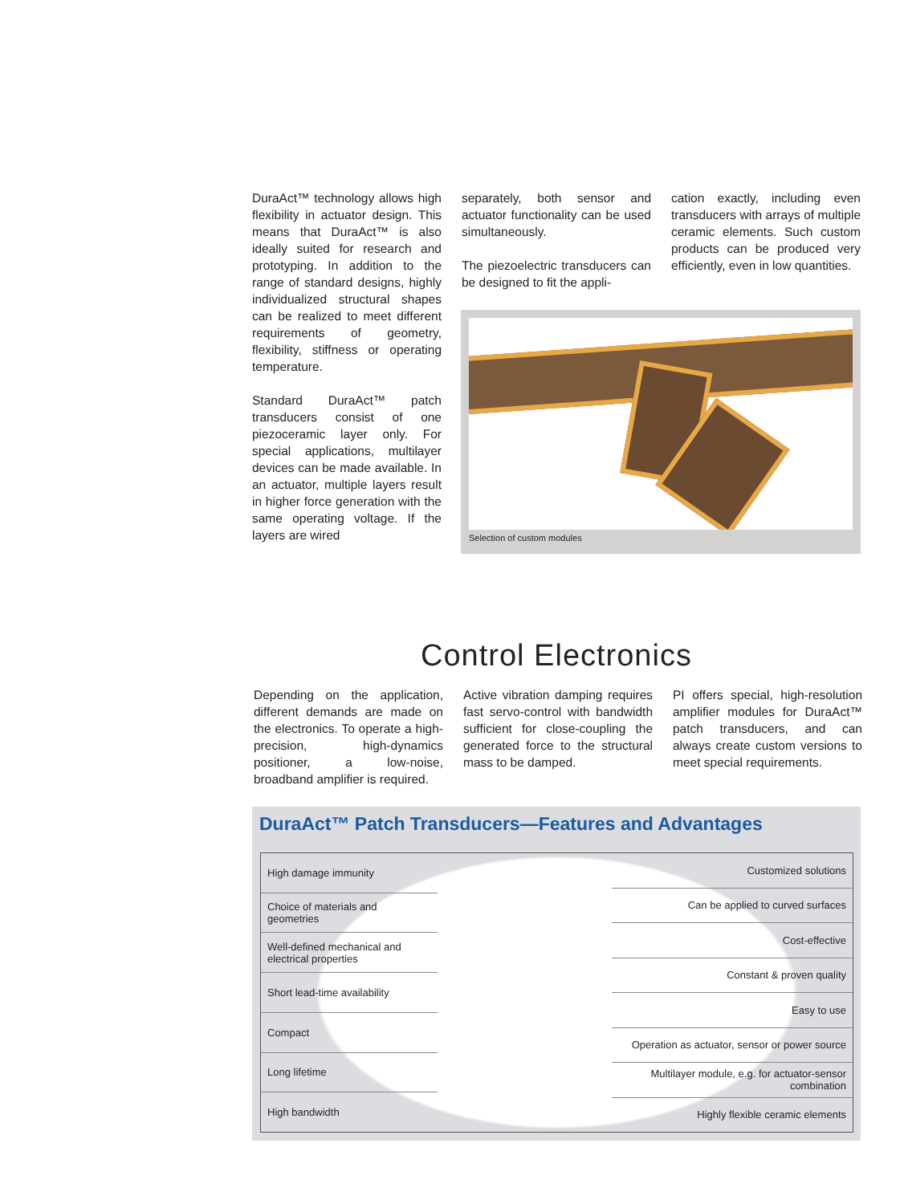DuraAct™ technology allows high flexibility in actuator design. This means that DuraAct™ is also ideally suited for research and prototyping. In addition to the range of standard designs, highly individualized structural shapes can be realized to meet different requirements of geometry, flexibility, stiffness or operating temperature.
Standard DuraAct™ patch transducers consist of one piezoceramic layer only. For special applications, multilayer devices can be made available. In an actuator, multiple layers result in higher force generation with the same operating voltage. If the layers are wired
separately, both sensor and actuator functionality can be used simultaneously.
The piezoelectric transducers can be designed to fit the appli-
cation exactly, including even transducers with arrays of multiple ceramic elements. Such custom products can be produced very efficiently, even in low quantities.
Selection of custom modules
Control Electronics
Depending on the application, different demands are made on the electronics. To operate a high-precision, high-dynamics positioner, a low-noise, broadband amplifier is required.
Active vibration damping requires fast servo-control with bandwidth sufficient for close-coupling the generated force to the structural mass to be damped.
PI offers special, high-resolution amplifier modules for DuraAct™ patch transducers, and can always create custom versions to meet special requirements.
DuraAct™ Patch Transducers—Features and Advantages
High damage immunity
Choice of materials and geometries
Well-defined mechanical and electrical properties
Short lead-time availability
Compact
Long lifetime
High bandwidth
Customized solutions
Can be applied to curved surfaces
Cost-effective
Constant & proven quality
Easy to use
Operation as actuator, sensor or power source
Multilayer module, e.g. for actuator-sensor combination
Highly flexible ceramic elements